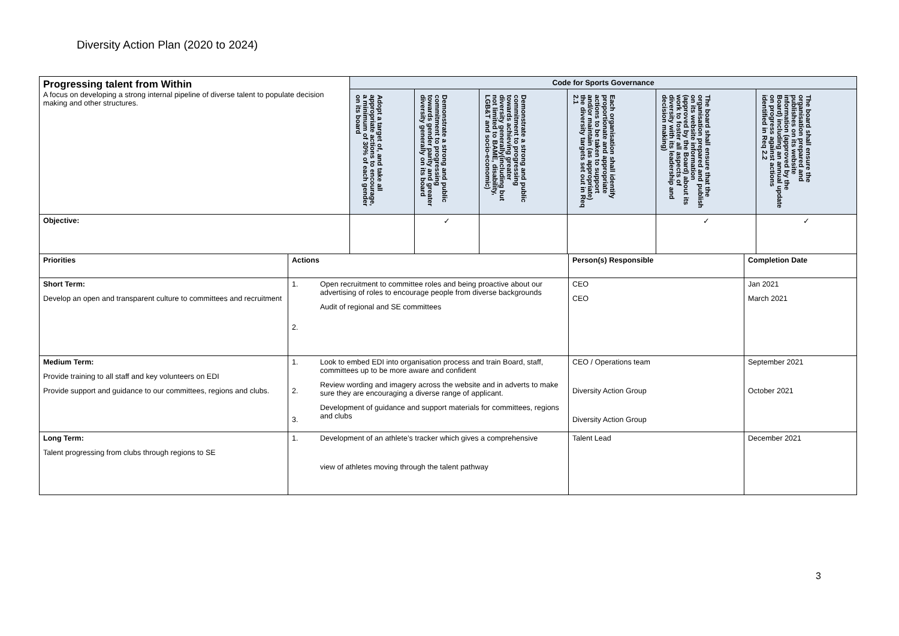Diversity Action Plan (2020 to 2024)
| Progressing talent from Within A focus on developing a strong internal pipeline of diverse talent to populate decision making and other structures. | Code for Sports Governance | | | | | |
| | Adopt a target of, and take all appropriate actions to encourage, a minimum of 30% of each gender on its board | Demonstrate a strong and public commitment to progressing towards gender parity and greater diversity generally on its board | Demonstrate a strong and public commitment to progressing towards achieving greater diversity generally(including but not limited to BAME, disability, LGB&T and socio-economic) | Each organisation shall identify proportionate and appropriate actions to be taken to support and/or maintain (as appropriate) the diversity targets set out in Req 2.1 | The board shall ensure that the organisation prepared and publish on its website information (approved by the Board) about its work to foster all aspects of diversity with its leadership and decision making) | The board shall ensure the organisation prepared and publishes on its website information (approved by the Board) including an annual update on progress against actions identified in Req 2.2 |
| Objective: | | ✓ | | | ✓ | ✓ |
| Priorities | Actions | | Person(s) Responsible | Completion Date |
| --- | --- | --- | --- | --- |
| Short Term: Develop an open and transparent culture to committees and recruitment | 1. 2. | Open recruitment to committee roles and being proactive about our advertising of roles to encourage people from diverse backgrounds Audit of regional and SE committees | CEO CEO | Jan 2021 March 2021 |
| Medium Term: Provide training to all staff and key volunteers on EDI Provide support and guidance to our committees, regions and clubs. | 1. 2. 3. | Look to embed EDI into organisation process and train Board, staff, committees up to be more aware and confident Review wording and imagery across the website and in adverts to make sure they are encouraging a diverse range of applicant. Development of guidance and support materials for committees, regions and clubs | CEO / Operations team Diversity Action Group Diversity Action Group | September 2021 October 2021 |
| Long Term: Talent progressing from clubs through regions to SE | 1. | Development of an athlete’s tracker which gives a comprehensive view of athletes moving through the talent pathway | Talent Lead | December 2021 |
3